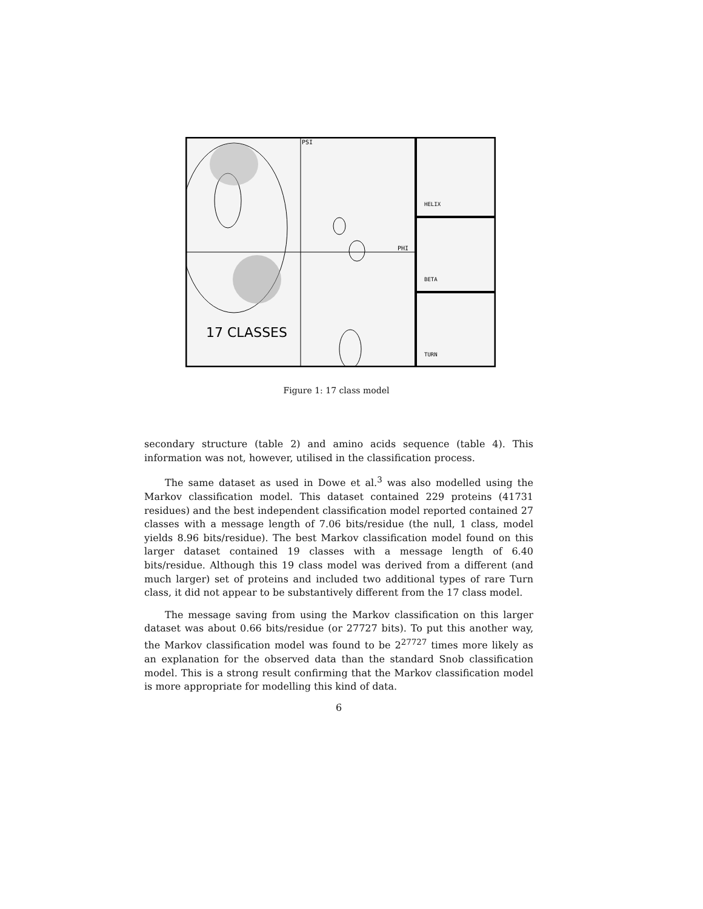PSI
PHI
17 CLASSES
HELIX
BETA
TURN
Figure 1: 17 class model
secondary structure (table 2) and amino acids sequence (table 4). This information was not, however, utilised in the classification process.
The same dataset as used in Dowe et al.<sup>3</sup> was also modelled using the Markov classification model. This dataset contained 229 proteins (41731 residues) and the best independent classification model reported contained 27 classes with a message length of 7.06 bits/residue (the null, 1 class, model yields 8.96 bits/residue). The best Markov classification model found on this larger dataset contained 19 classes with a message length of 6.40 bits/residue. Although this 19 class model was derived from a different (and much larger) set of proteins and included two additional types of rare Turn class, it did not appear to be substantively different from the 17 class model.
The message saving from using the Markov classification on this larger dataset was about 0.66 bits/residue (or 27727 bits). To put this another way, the Markov classification model was found to be 2<sup>27727</sup> times more likely as an explanation for the observed data than the standard Snob classification model. This is a strong result confirming that the Markov classification model is more appropriate for modelling this kind of data.
6